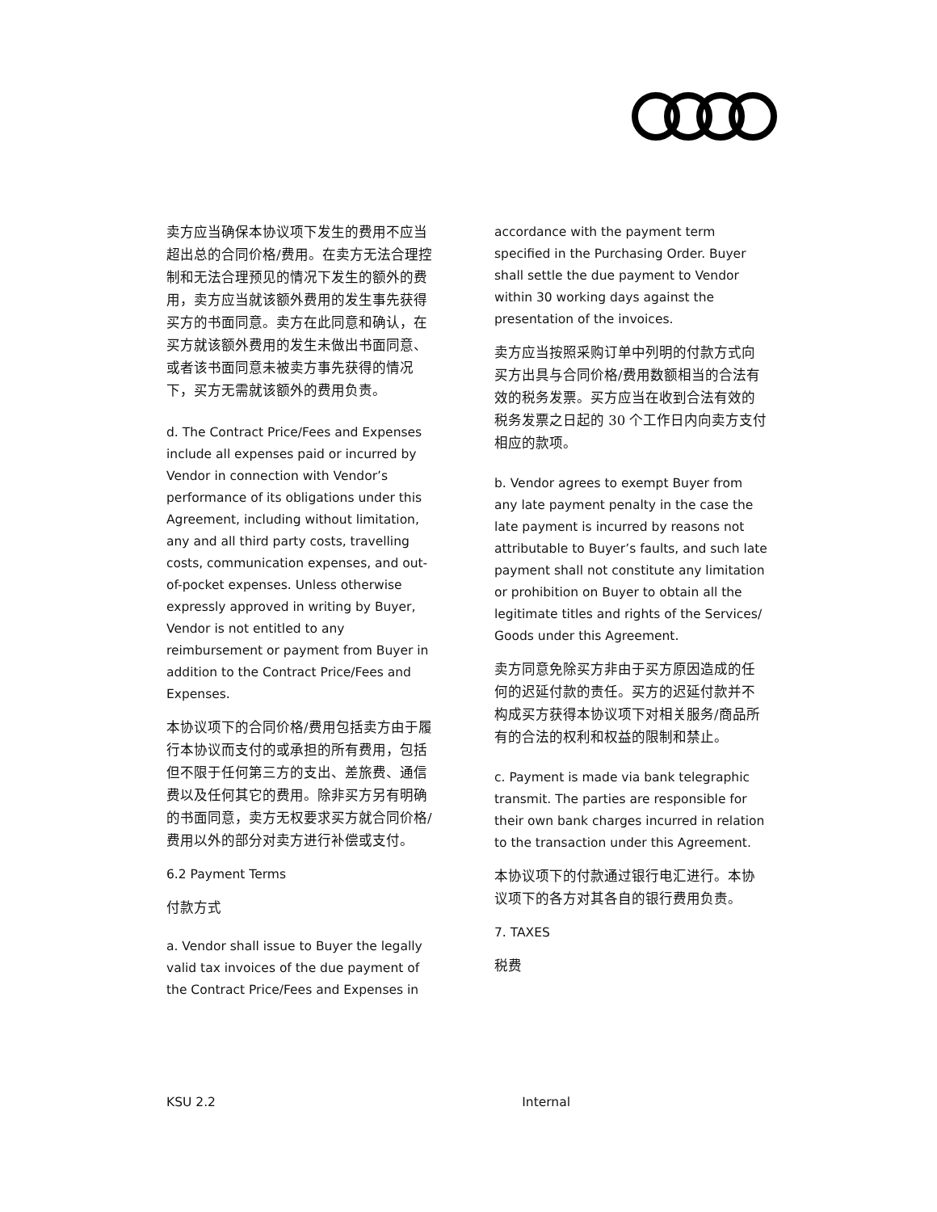卖方应当确保本协议项下发生的费用不应当超出总的合同价格/费用。在卖方无法合理控制和无法合理预见的情况下发生的额外的费用，卖方应当就该额外费用的发生事先获得买方的书面同意。卖方在此同意和确认，在买方就该额外费用的发生未做出书面同意、或者该书面同意未被卖方事先获得的情况下，买方无需就该额外的费用负责。
d. The Contract Price/Fees and Expenses include all expenses paid or incurred by Vendor in connection with Vendor’s performance of its obligations under this Agreement, including without limitation, any and all third party costs, travelling costs, communication expenses, and out-of-pocket expenses. Unless otherwise expressly approved in writing by Buyer, Vendor is not entitled to any reimbursement or payment from Buyer in addition to the Contract Price/Fees and Expenses.
本协议项下的合同价格/费用包括卖方由于履行本协议而支付的或承担的所有费用，包括但不限于任何第三方的支出、差旅费、通信费以及任何其它的费用。除非买方另有明确的书面同意，卖方无权要求买方就合同价格/费用以外的部分对卖方进行补偿或支付。
6.2 Payment Terms
付款方式
a. Vendor shall issue to Buyer the legally valid tax invoices of the due payment of the Contract Price/Fees and Expenses in
accordance with the payment term specified in the Purchasing Order. Buyer shall settle the due payment to Vendor within 30 working days against the presentation of the invoices.
卖方应当按照采购订单中列明的付款方式向买方出具与合同价格/费用数额相当的合法有效的税务发票。买方应当在收到合法有效的税务发票之日起的 30 个工作日内向卖方支付相应的款项。
b. Vendor agrees to exempt Buyer from any late payment penalty in the case the late payment is incurred by reasons not attributable to Buyer’s faults, and such late payment shall not constitute any limitation or prohibition on Buyer to obtain all the legitimate titles and rights of the Services/ Goods under this Agreement.
卖方同意免除买方非由于买方原因造成的任何的迟延付款的责任。买方的迟延付款并不构成买方获得本协议项下对相关服务/商品所有的合法的权利和权益的限制和禁止。
c. Payment is made via bank telegraphic transmit. The parties are responsible for their own bank charges incurred in relation to the transaction under this Agreement.
本协议项下的付款通过银行电汇进行。本协议项下的各方对其各自的银行费用负责。
7. TAXES
税费
KSU 2.2 Internal